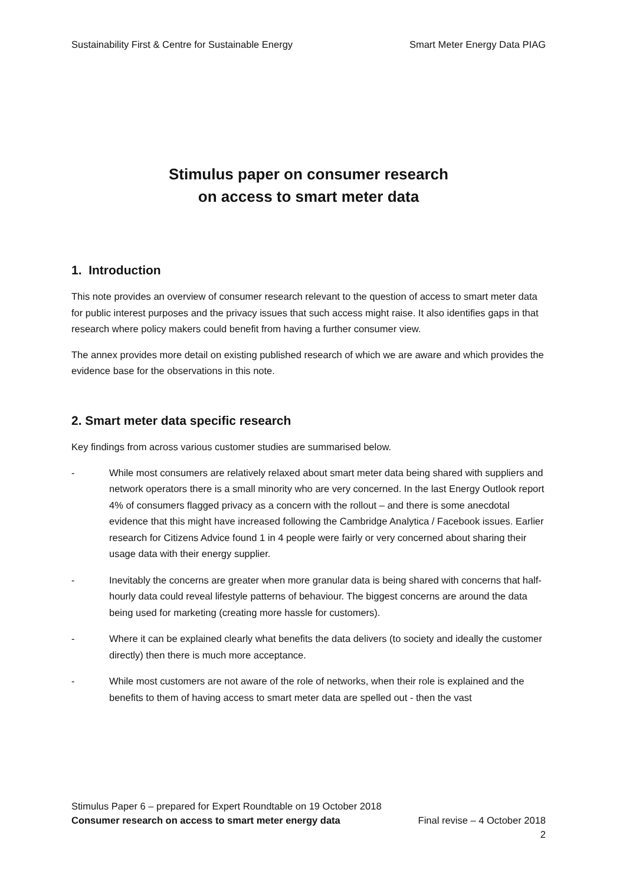Sustainability First & Centre for Sustainable Energy Smart Meter Energy Data PIAG
Stimulus paper on consumer research
on access to smart meter data
1. Introduction
This note provides an overview of consumer research relevant to the question of access to smart meter data for public interest purposes and the privacy issues that such access might raise. It also identifies gaps in that research where policy makers could benefit from having a further consumer view.
The annex provides more detail on existing published research of which we are aware and which provides the evidence base for the observations in this note.
2. Smart meter data specific research
Key findings from across various customer studies are summarised below.
- While most consumers are relatively relaxed about smart meter data being shared with suppliers and network operators there is a small minority who are very concerned. In the last Energy Outlook report 4% of consumers flagged privacy as a concern with the rollout – and there is some anecdotal evidence that this might have increased following the Cambridge Analytica / Facebook issues. Earlier research for Citizens Advice found 1 in 4 people were fairly or very concerned about sharing their usage data with their energy supplier.
- Inevitably the concerns are greater when more granular data is being shared with concerns that half-hourly data could reveal lifestyle patterns of behaviour. The biggest concerns are around the data being used for marketing (creating more hassle for customers).
- Where it can be explained clearly what benefits the data delivers (to society and ideally the customer directly) then there is much more acceptance.
- While most customers are not aware of the role of networks, when their role is explained and the benefits to them of having access to smart meter data are spelled out - then the vast
Stimulus Paper 6 – prepared for Expert Roundtable on 19 October 2018
Consumer research on access to smart meter energy data Final revise – 4 October 2018
2